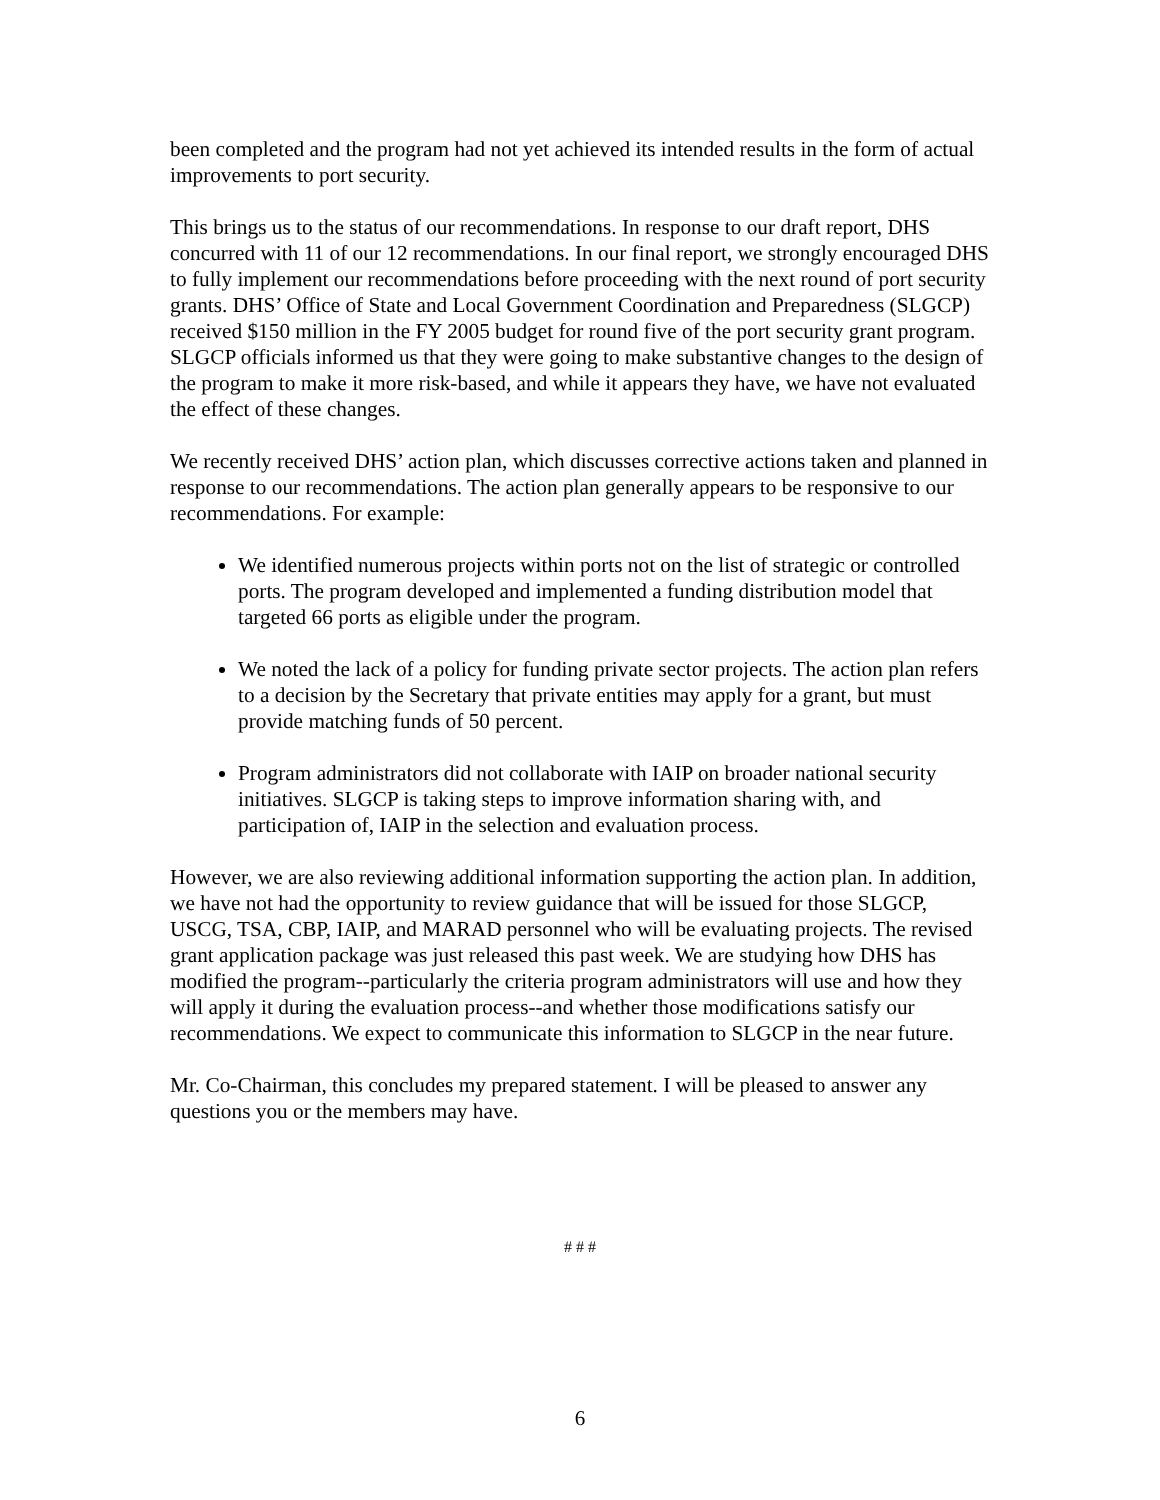been completed and the program had not yet achieved its intended results in the form of actual improvements to port security.
This brings us to the status of our recommendations. In response to our draft report, DHS concurred with 11 of our 12 recommendations. In our final report, we strongly encouraged DHS to fully implement our recommendations before proceeding with the next round of port security grants. DHS’ Office of State and Local Government Coordination and Preparedness (SLGCP) received $150 million in the FY 2005 budget for round five of the port security grant program. SLGCP officials informed us that they were going to make substantive changes to the design of the program to make it more risk-based, and while it appears they have, we have not evaluated the effect of these changes.
We recently received DHS’ action plan, which discusses corrective actions taken and planned in response to our recommendations. The action plan generally appears to be responsive to our recommendations. For example:
We identified numerous projects within ports not on the list of strategic or controlled ports. The program developed and implemented a funding distribution model that targeted 66 ports as eligible under the program.
We noted the lack of a policy for funding private sector projects. The action plan refers to a decision by the Secretary that private entities may apply for a grant, but must provide matching funds of 50 percent.
Program administrators did not collaborate with IAIP on broader national security initiatives. SLGCP is taking steps to improve information sharing with, and participation of, IAIP in the selection and evaluation process.
However, we are also reviewing additional information supporting the action plan. In addition, we have not had the opportunity to review guidance that will be issued for those SLGCP, USCG, TSA, CBP, IAIP, and MARAD personnel who will be evaluating projects. The revised grant application package was just released this past week. We are studying how DHS has modified the program--particularly the criteria program administrators will use and how they will apply it during the evaluation process--and whether those modifications satisfy our recommendations. We expect to communicate this information to SLGCP in the near future.
Mr. Co-Chairman, this concludes my prepared statement. I will be pleased to answer any questions you or the members may have.
# # #
6